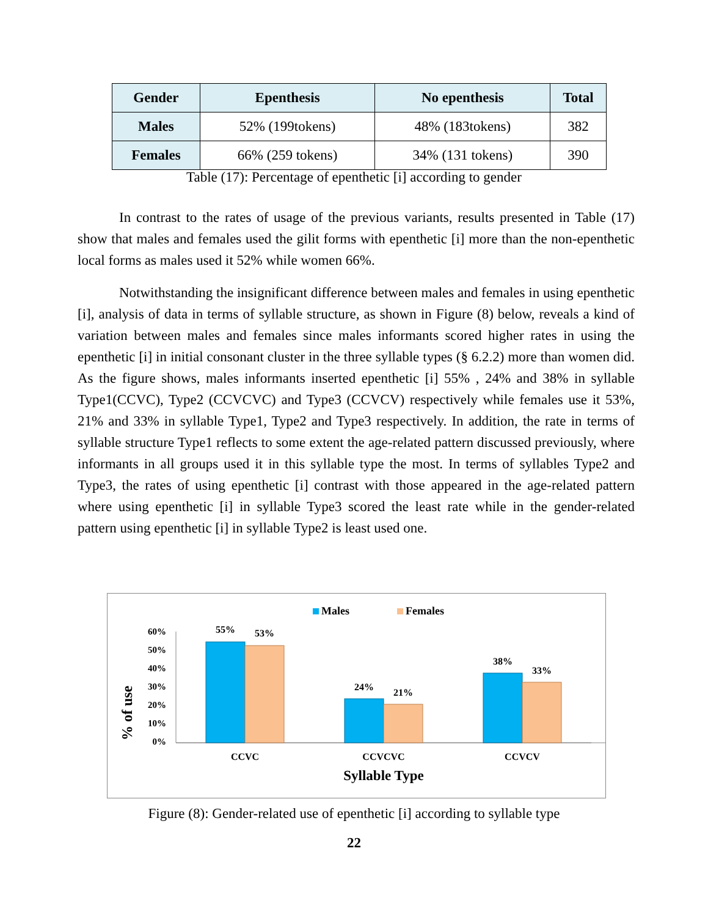| Gender | Epenthesis | No epenthesis | Total |
| --- | --- | --- | --- |
| Males | 52% (199tokens) | 48% (183tokens) | 382 |
| Females | 66% (259 tokens) | 34% (131 tokens) | 390 |
Table (17): Percentage of epenthetic [i] according to gender
In contrast to the rates of usage of the previous variants, results presented in Table (17) show that males and females used the gilit forms with epenthetic [i] more than the non-epenthetic local forms as males used it 52% while women 66%.
Notwithstanding the insignificant difference between males and females in using epenthetic [i], analysis of data in terms of syllable structure, as shown in Figure (8) below, reveals a kind of variation between males and females since males informants scored higher rates in using the epenthetic [i] in initial consonant cluster in the three syllable types (§ 6.2.2) more than women did. As the figure shows, males informants inserted epenthetic [i] 55% , 24% and 38% in syllable Type1(CCVC), Type2 (CCVCVC) and Type3 (CCVCV) respectively while females use it 53%, 21% and 33% in syllable Type1, Type2 and Type3 respectively. In addition, the rate in terms of syllable structure Type1 reflects to some extent the age-related pattern discussed previously, where informants in all groups used it in this syllable type the most. In terms of syllables Type2 and Type3, the rates of using epenthetic [i] contrast with those appeared in the age-related pattern where using epenthetic [i] in syllable Type3 scored the least rate while in the gender-related pattern using epenthetic [i] in syllable Type2 is least used one.
Males
Females
% of use
60%
50%
40%
30%
20%
10%
0%
55%
53%
24%
21%
38%
33%
CCVC
CCVCVC
CCVCV
Syllable Type
Figure (8): Gender-related use of epenthetic [i] according to syllable type
22